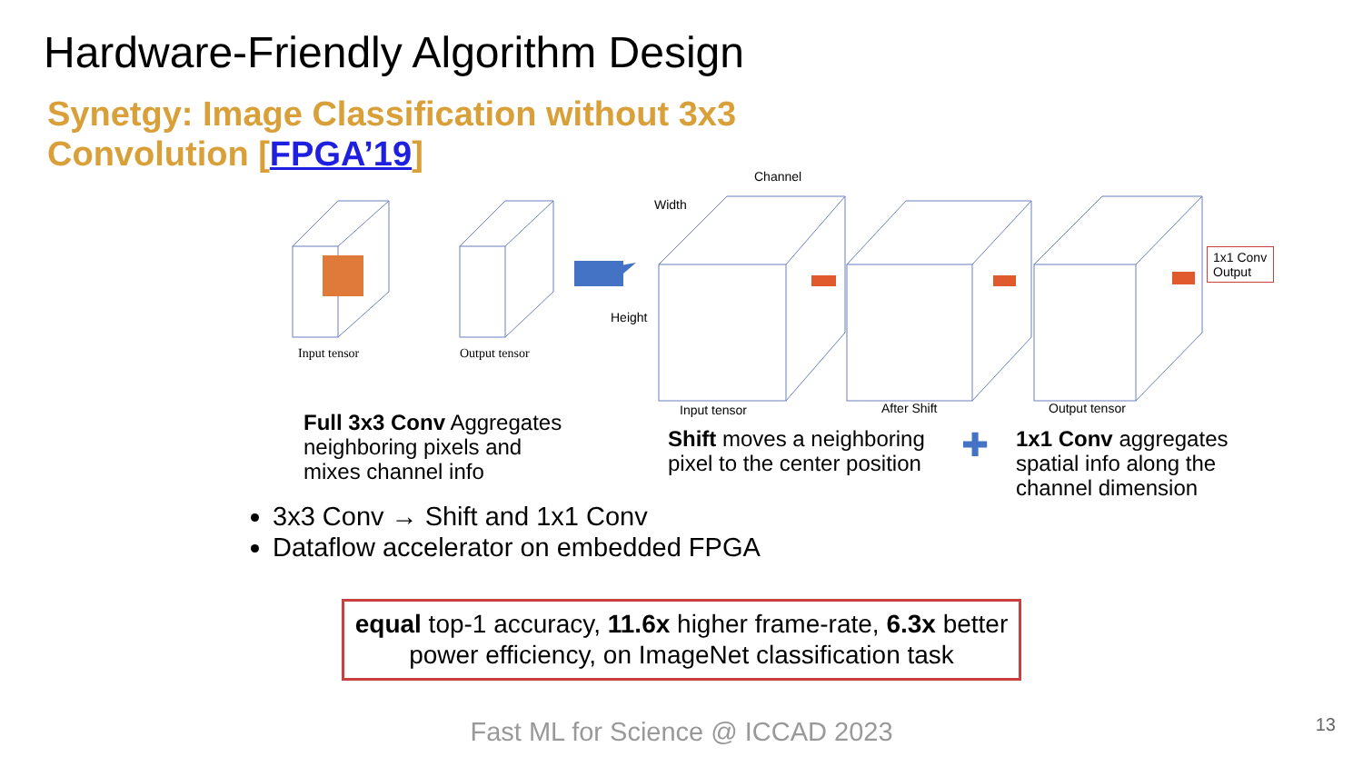Hardware-Friendly Algorithm Design
Synetgy: Image Classification without 3x3 Convolution [FPGA’19]
Input tensor Output tensor
Channel
Width
Height
Input tensor After Shift Output tensor
1x1 Conv Output
Full 3x3 Conv Aggregates
neighboring pixels and
mixes channel info
Shift moves a neighboring
pixel to the center position
✚
1x1 Conv aggregates
spatial info along the
channel dimension
3x3 Conv → Shift and 1x1 Conv
Dataflow accelerator on embedded FPGA
equal top-1 accuracy, 11.6x higher frame-rate, 6.3x better power efficiency, on ImageNet classification task
Fast ML for Science @ ICCAD 2023
13